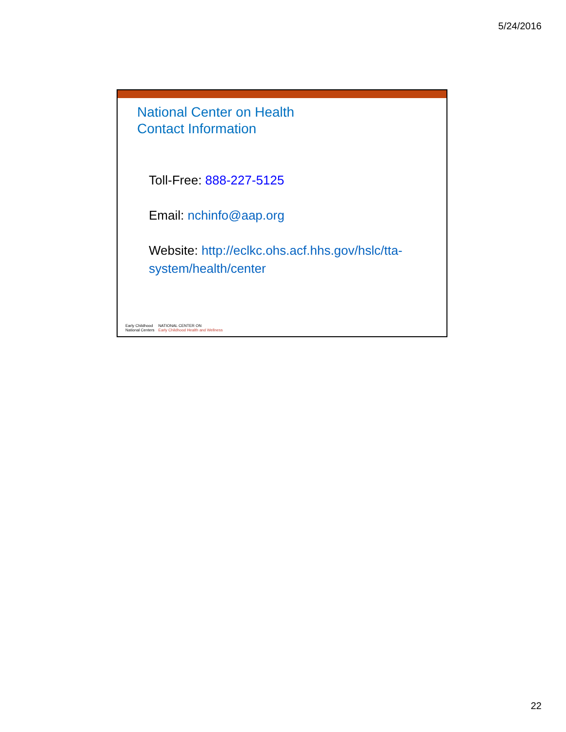5/24/2016
National Center on Health
Contact Information
Toll-Free: 888-227-5125
Email: nchinfo@aap.org
Website: http://eclkc.ohs.acf.hhs.gov/hslc/tta-system/health/center
Early Childhood
National Centers
NATIONAL CENTER ON
Early Childhood Health and Wellness
22